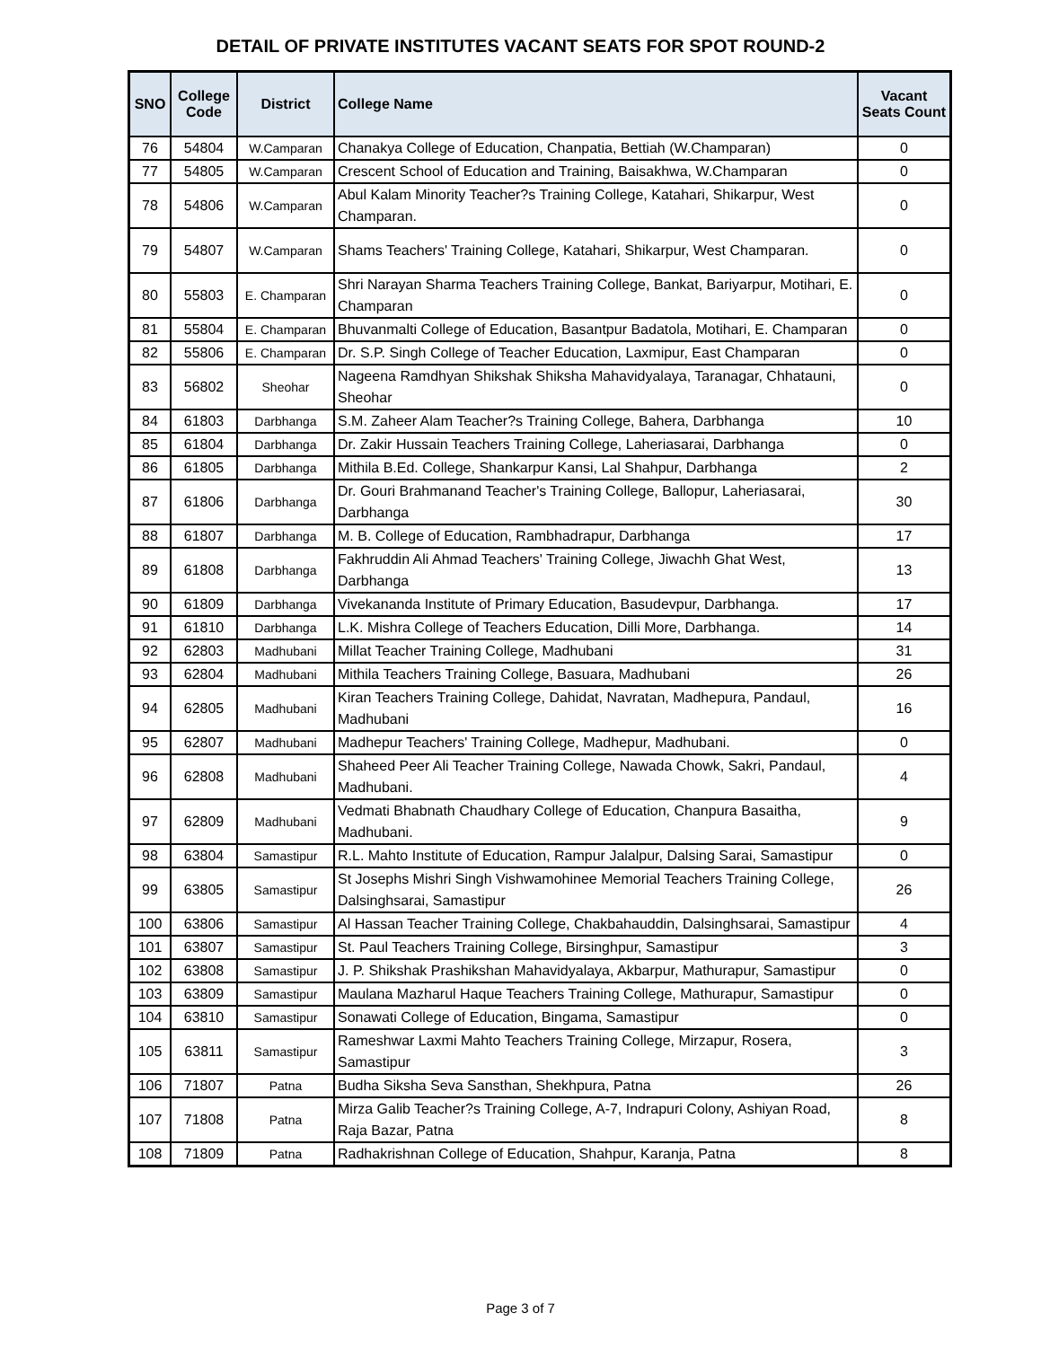DETAIL OF PRIVATE INSTITUTES VACANT SEATS FOR SPOT ROUND-2
| SNO | College Code | District | College Name | Vacant Seats Count |
| --- | --- | --- | --- | --- |
| 76 | 54804 | W.Camparan | Chanakya College of Education, Chanpatia, Bettiah (W.Champaran) | 0 |
| 77 | 54805 | W.Camparan | Crescent School of Education and Training, Baisakhwa, W.Champaran | 0 |
| 78 | 54806 | W.Camparan | Abul Kalam Minority Teacher?s Training College, Katahari, Shikarpur, West Champaran. | 0 |
| 79 | 54807 | W.Camparan | Shams Teachers' Training College, Katahari, Shikarpur, West Champaran. | 0 |
| 80 | 55803 | E. Champaran | Shri Narayan Sharma Teachers Training College, Bankat, Bariyarpur, Motihari, E. Champaran | 0 |
| 81 | 55804 | E. Champaran | Bhuvanmalti College of Education, Basantpur Badatola, Motihari, E. Champaran | 0 |
| 82 | 55806 | E. Champaran | Dr. S.P. Singh College of Teacher Education, Laxmipur, East Champaran | 0 |
| 83 | 56802 | Sheohar | Nageena Ramdhyan Shikshak Shiksha Mahavidyalaya, Taranagar, Chhatauni, Sheohar | 0 |
| 84 | 61803 | Darbhanga | S.M. Zaheer Alam Teacher?s Training College, Bahera, Darbhanga | 10 |
| 85 | 61804 | Darbhanga | Dr. Zakir Hussain Teachers Training College, Laheriasarai, Darbhanga | 0 |
| 86 | 61805 | Darbhanga | Mithila B.Ed. College, Shankarpur Kansi, Lal Shahpur, Darbhanga | 2 |
| 87 | 61806 | Darbhanga | Dr. Gouri Brahmanand Teacher's Training College, Ballopur, Laheriasarai, Darbhanga | 30 |
| 88 | 61807 | Darbhanga | M. B. College of Education, Rambhadrapur, Darbhanga | 17 |
| 89 | 61808 | Darbhanga | Fakhruddin Ali Ahmad Teachers' Training College, Jiwachh Ghat West, Darbhanga | 13 |
| 90 | 61809 | Darbhanga | Vivekananda Institute of Primary Education, Basudevpur, Darbhanga. | 17 |
| 91 | 61810 | Darbhanga | L.K. Mishra College of Teachers Education, Dilli More, Darbhanga. | 14 |
| 92 | 62803 | Madhubani | Millat Teacher Training College, Madhubani | 31 |
| 93 | 62804 | Madhubani | Mithila Teachers Training College, Basuara, Madhubani | 26 |
| 94 | 62805 | Madhubani | Kiran Teachers Training College, Dahidat, Navratan, Madhepura, Pandaul, Madhubani | 16 |
| 95 | 62807 | Madhubani | Madhepur Teachers' Training College, Madhepur, Madhubani. | 0 |
| 96 | 62808 | Madhubani | Shaheed Peer Ali Teacher Training College, Nawada Chowk, Sakri, Pandaul, Madhubani. | 4 |
| 97 | 62809 | Madhubani | Vedmati Bhabnath Chaudhary College of Education, Chanpura Basaitha, Madhubani. | 9 |
| 98 | 63804 | Samastipur | R.L. Mahto Institute of Education, Rampur Jalalpur, Dalsing Sarai, Samastipur | 0 |
| 99 | 63805 | Samastipur | St Josephs Mishri Singh Vishwamohinee Memorial Teachers Training College, Dalsinghsarai, Samastipur | 26 |
| 100 | 63806 | Samastipur | Al Hassan Teacher Training College, Chakbahauddin, Dalsinghsarai, Samastipur | 4 |
| 101 | 63807 | Samastipur | St. Paul Teachers Training College, Birsinghpur, Samastipur | 3 |
| 102 | 63808 | Samastipur | J. P. Shikshak Prashikshan Mahavidyalaya, Akbarpur, Mathurapur, Samastipur | 0 |
| 103 | 63809 | Samastipur | Maulana Mazharul Haque Teachers Training College, Mathurapur, Samastipur | 0 |
| 104 | 63810 | Samastipur | Sonawati College of Education, Bingama, Samastipur | 0 |
| 105 | 63811 | Samastipur | Rameshwar Laxmi Mahto Teachers Training College, Mirzapur, Rosera, Samastipur | 3 |
| 106 | 71807 | Patna | Budha Siksha Seva Sansthan, Shekhpura, Patna | 26 |
| 107 | 71808 | Patna | Mirza Galib Teacher?s Training College, A-7, Indrapuri Colony, Ashiyan Road, Raja Bazar, Patna | 8 |
| 108 | 71809 | Patna | Radhakrishnan College of Education, Shahpur, Karanja, Patna | 8 |
Page 3 of 7